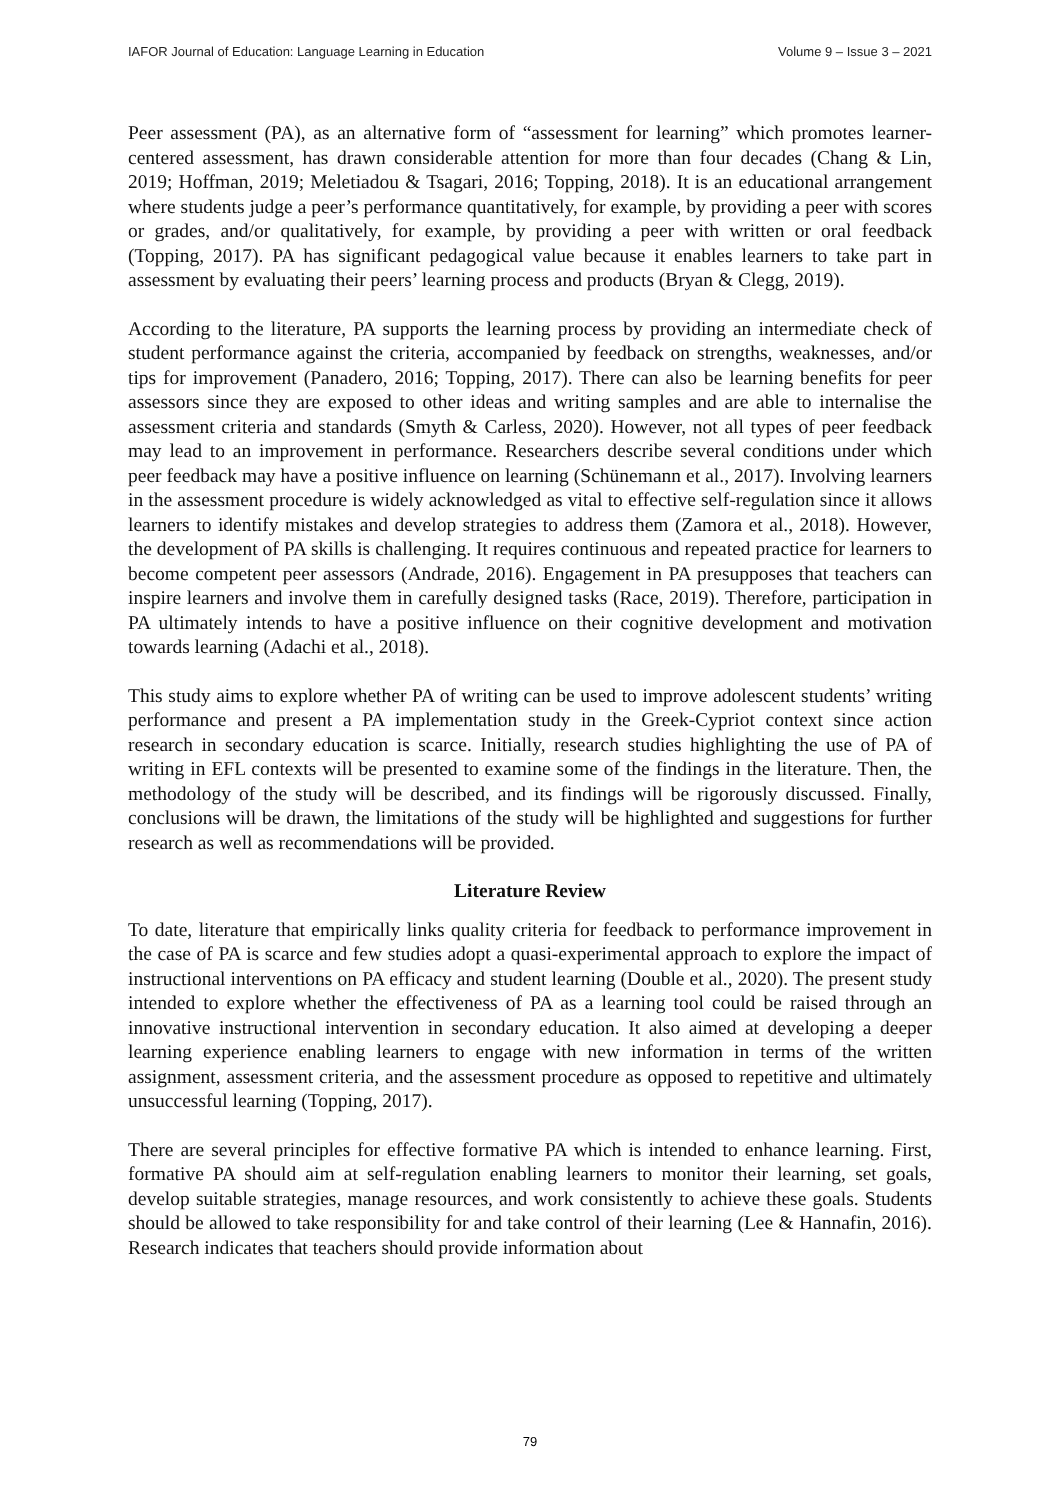IAFOR Journal of Education: Language Learning in Education Volume 9 – Issue 3 – 2021
Peer assessment (PA), as an alternative form of “assessment for learning” which promotes learner-centered assessment, has drawn considerable attention for more than four decades (Chang & Lin, 2019; Hoffman, 2019; Meletiadou & Tsagari, 2016; Topping, 2018). It is an educational arrangement where students judge a peer’s performance quantitatively, for example, by providing a peer with scores or grades, and/or qualitatively, for example, by providing a peer with written or oral feedback (Topping, 2017). PA has significant pedagogical value because it enables learners to take part in assessment by evaluating their peers’ learning process and products (Bryan & Clegg, 2019).
According to the literature, PA supports the learning process by providing an intermediate check of student performance against the criteria, accompanied by feedback on strengths, weaknesses, and/or tips for improvement (Panadero, 2016; Topping, 2017). There can also be learning benefits for peer assessors since they are exposed to other ideas and writing samples and are able to internalise the assessment criteria and standards (Smyth & Carless, 2020). However, not all types of peer feedback may lead to an improvement in performance. Researchers describe several conditions under which peer feedback may have a positive influence on learning (Schünemann et al., 2017). Involving learners in the assessment procedure is widely acknowledged as vital to effective self-regulation since it allows learners to identify mistakes and develop strategies to address them (Zamora et al., 2018). However, the development of PA skills is challenging. It requires continuous and repeated practice for learners to become competent peer assessors (Andrade, 2016). Engagement in PA presupposes that teachers can inspire learners and involve them in carefully designed tasks (Race, 2019). Therefore, participation in PA ultimately intends to have a positive influence on their cognitive development and motivation towards learning (Adachi et al., 2018).
This study aims to explore whether PA of writing can be used to improve adolescent students’ writing performance and present a PA implementation study in the Greek-Cypriot context since action research in secondary education is scarce. Initially, research studies highlighting the use of PA of writing in EFL contexts will be presented to examine some of the findings in the literature. Then, the methodology of the study will be described, and its findings will be rigorously discussed. Finally, conclusions will be drawn, the limitations of the study will be highlighted and suggestions for further research as well as recommendations will be provided.
Literature Review
To date, literature that empirically links quality criteria for feedback to performance improvement in the case of PA is scarce and few studies adopt a quasi-experimental approach to explore the impact of instructional interventions on PA efficacy and student learning (Double et al., 2020). The present study intended to explore whether the effectiveness of PA as a learning tool could be raised through an innovative instructional intervention in secondary education. It also aimed at developing a deeper learning experience enabling learners to engage with new information in terms of the written assignment, assessment criteria, and the assessment procedure as opposed to repetitive and ultimately unsuccessful learning (Topping, 2017).
There are several principles for effective formative PA which is intended to enhance learning. First, formative PA should aim at self-regulation enabling learners to monitor their learning, set goals, develop suitable strategies, manage resources, and work consistently to achieve these goals. Students should be allowed to take responsibility for and take control of their learning (Lee & Hannafin, 2016). Research indicates that teachers should provide information about
79